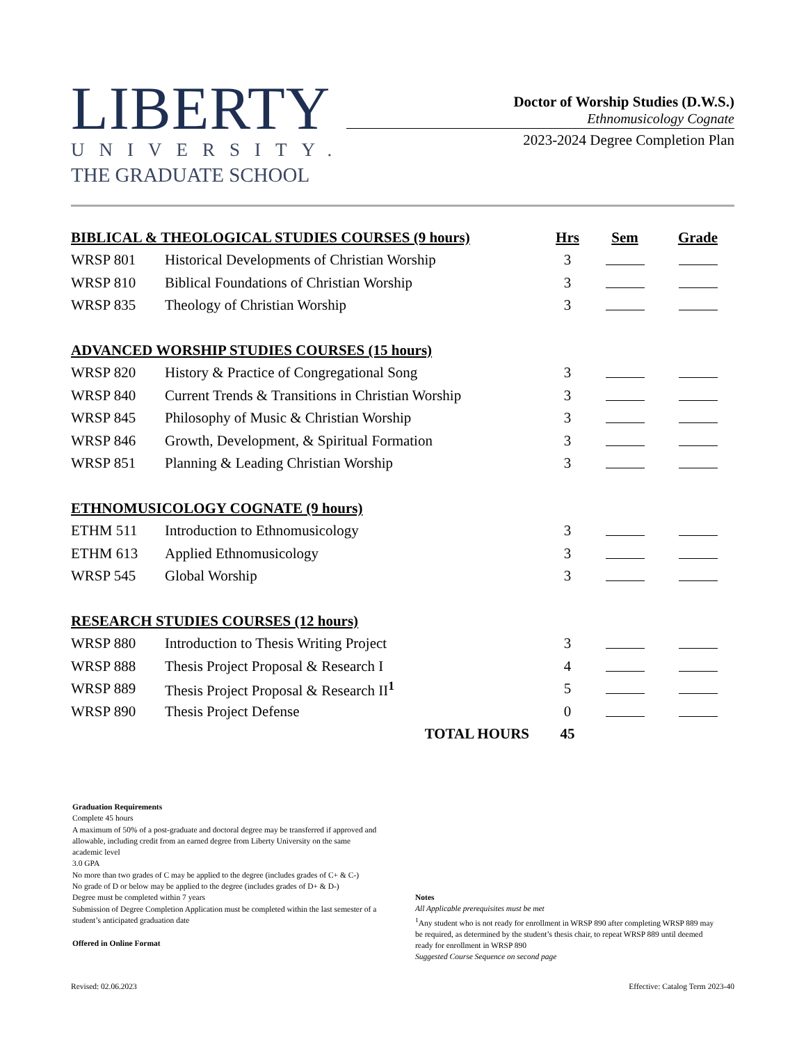LIBERTY
UNIVERSITY.
THE GRADUATE SCHOOL
Doctor of Worship Studies (D.W.S.)
Ethnomusicology Cognate
2023-2024 Degree Completion Plan
| BIBLICAL & THEOLOGICAL STUDIES COURSES (9 hours) | | Hrs | Sem | Grade |
| --- | --- | --- | --- | --- |
| WRSP 801 | Historical Developments of Christian Worship | 3 | | |
| WRSP 810 | Biblical Foundations of Christian Worship | 3 | | |
| WRSP 835 | Theology of Christian Worship | 3 | | |
| ADVANCED WORSHIP STUDIES COURSES (15 hours) | | | | |
| WRSP 820 | History & Practice of Congregational Song | 3 | | |
| WRSP 840 | Current Trends & Transitions in Christian Worship | 3 | | |
| WRSP 845 | Philosophy of Music & Christian Worship | 3 | | |
| WRSP 846 | Growth, Development, & Spiritual Formation | 3 | | |
| WRSP 851 | Planning & Leading Christian Worship | 3 | | |
| ETHNOMUSICOLOGY COGNATE (9 hours) | | | | |
| ETHM 511 | Introduction to Ethnomusicology | 3 | | |
| ETHM 613 | Applied Ethnomusicology | 3 | | |
| WRSP 545 | Global Worship | 3 | | |
| RESEARCH STUDIES COURSES (12 hours) | | | | |
| WRSP 880 | Introduction to Thesis Writing Project | 3 | | |
| WRSP 888 | Thesis Project Proposal & Research I | 4 | | |
| WRSP 889 | Thesis Project Proposal & Research II<sup>1</sup> | 5 | | |
| WRSP 890 | Thesis Project Defense | 0 | | |
| | TOTAL HOURS | 45 | | |
Graduation Requirements
Complete 45 hours
A maximum of 50% of a post-graduate and doctoral degree may be transferred if approved and allowable, including credit from an earned degree from Liberty University on the same academic level
3.0 GPA
No more than two grades of C may be applied to the degree (includes grades of C+ & C-)
No grade of D or below may be applied to the degree (includes grades of D+ & D-)
Degree must be completed within 7 years
Submission of Degree Completion Application must be completed within the last semester of a student’s anticipated graduation date
Offered in Online Format
Notes
All Applicable prerequisites must be met
<sup>1</sup> Any student who is not ready for enrollment in WRSP 890 after completing WRSP 889 may be required, as determined by the student’s thesis chair, to repeat WRSP 889 until deemed ready for enrollment in WRSP 890
Suggested Course Sequence on second page
Revised: 02.06.2023 Effective: Catalog Term 2023-40